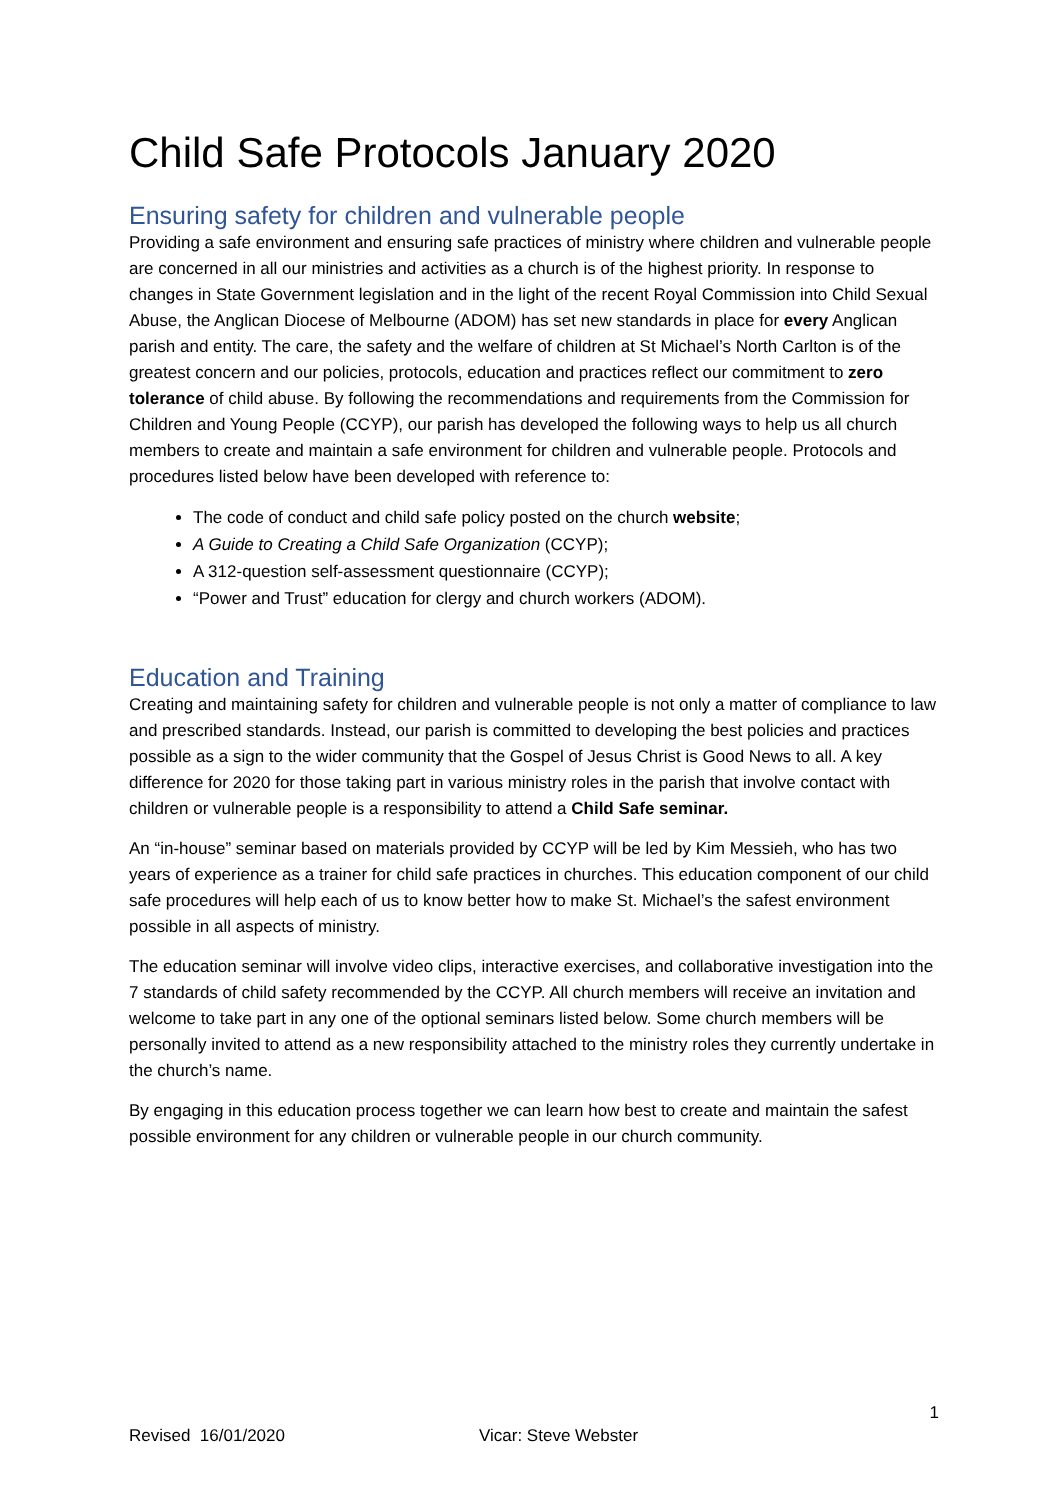Child Safe Protocols January 2020
Ensuring safety for children and vulnerable people
Providing a safe environment and ensuring safe practices of ministry where children and vulnerable people are concerned in all our ministries and activities as a church is of the highest priority. In response to changes in State Government legislation and in the light of the recent Royal Commission into Child Sexual Abuse, the Anglican Diocese of Melbourne (ADOM) has set new standards in place for every Anglican parish and entity. The care, the safety and the welfare of children at St Michael’s North Carlton is of the greatest concern and our policies, protocols, education and practices reflect our commitment to zero tolerance of child abuse. By following the recommendations and requirements from the Commission for Children and Young People (CCYP), our parish has developed the following ways to help us all church members to create and maintain a safe environment for children and vulnerable people. Protocols and procedures listed below have been developed with reference to:
The code of conduct and child safe policy posted on the church website;
A Guide to Creating a Child Safe Organization (CCYP);
A 312-question self-assessment questionnaire (CCYP);
“Power and Trust” education for clergy and church workers (ADOM).
Education and Training
Creating and maintaining safety for children and vulnerable people is not only a matter of compliance to law and prescribed standards. Instead, our parish is committed to developing the best policies and practices possible as a sign to the wider community that the Gospel of Jesus Christ is Good News to all. A key difference for 2020 for those taking part in various ministry roles in the parish that involve contact with children or vulnerable people is a responsibility to attend a Child Safe seminar.
An “in-house” seminar based on materials provided by CCYP will be led by Kim Messieh, who has two years of experience as a trainer for child safe practices in churches. This education component of our child safe procedures will help each of us to know better how to make St. Michael’s the safest environment possible in all aspects of ministry.
The education seminar will involve video clips, interactive exercises, and collaborative investigation into the 7 standards of child safety recommended by the CCYP. All church members will receive an invitation and welcome to take part in any one of the optional seminars listed below. Some church members will be personally invited to attend as a new responsibility attached to the ministry roles they currently undertake in the church’s name.
By engaging in this education process together we can learn how best to create and maintain the safest possible environment for any children or vulnerable people in our church community.
1
Revised 16/01/2020 Vicar: Steve Webster